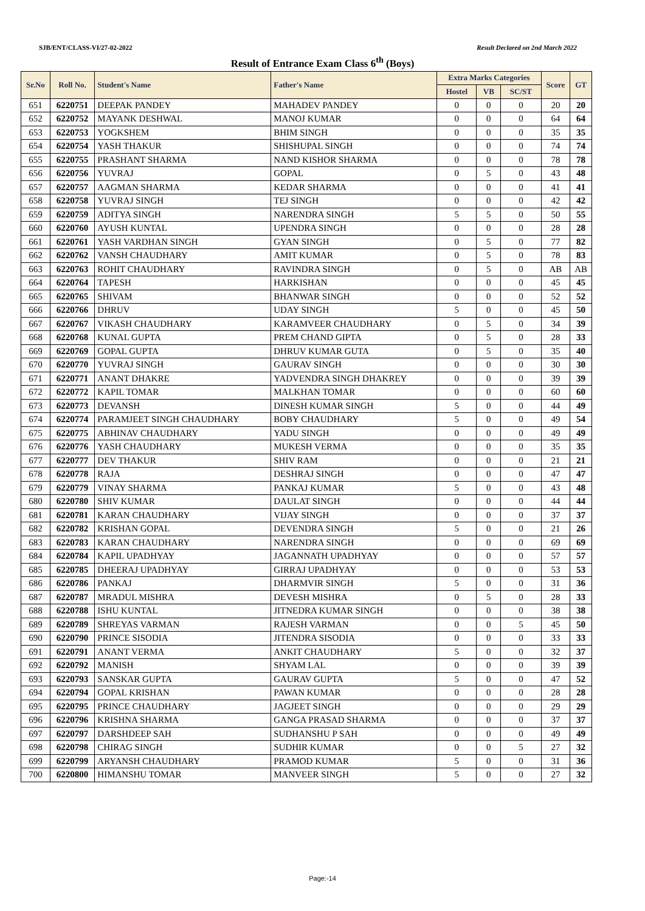SJB/ENT/CLASS-VI/27-02-2022 Result Declared on 2nd March 2022
Result of Entrance Exam Class 6<sup>th</sup> (Boys)
| Sr.No | Roll No. | Student's Name | Father's Name | Extra Marks Categories | | | Score | GT |
| --- | --- | --- | --- | --- | --- | --- | --- | --- |
| | | | | Hostel | VB | SC/ST | | |
| 651 | 6220751 | DEEPAK PANDEY | MAHADEV PANDEY | 0 | 0 | 0 | 20 | 20 |
| 652 | 6220752 | MAYANK DESHWAL | MANOJ KUMAR | 0 | 0 | 0 | 64 | 64 |
| 653 | 6220753 | YOGKSHEM | BHIM SINGH | 0 | 0 | 0 | 35 | 35 |
| 654 | 6220754 | YASH THAKUR | SHISHUPAL SINGH | 0 | 0 | 0 | 74 | 74 |
| 655 | 6220755 | PRASHANT SHARMA | NAND KISHOR SHARMA | 0 | 0 | 0 | 78 | 78 |
| 656 | 6220756 | YUVRAJ | GOPAL | 0 | 5 | 0 | 43 | 48 |
| 657 | 6220757 | AAGMAN SHARMA | KEDAR SHARMA | 0 | 0 | 0 | 41 | 41 |
| 658 | 6220758 | YUVRAJ SINGH | TEJ SINGH | 0 | 0 | 0 | 42 | 42 |
| 659 | 6220759 | ADITYA SINGH | NARENDRA SINGH | 5 | 5 | 0 | 50 | 55 |
| 660 | 6220760 | AYUSH KUNTAL | UPENDRA SINGH | 0 | 0 | 0 | 28 | 28 |
| 661 | 6220761 | YASH VARDHAN SINGH | GYAN SINGH | 0 | 5 | 0 | 77 | 82 |
| 662 | 6220762 | VANSH CHAUDHARY | AMIT KUMAR | 0 | 5 | 0 | 78 | 83 |
| 663 | 6220763 | ROHIT CHAUDHARY | RAVINDRA SINGH | 0 | 5 | 0 | AB | AB |
| 664 | 6220764 | TAPESH | HARKISHAN | 0 | 0 | 0 | 45 | 45 |
| 665 | 6220765 | SHIVAM | BHANWAR SINGH | 0 | 0 | 0 | 52 | 52 |
| 666 | 6220766 | DHRUV | UDAY SINGH | 5 | 0 | 0 | 45 | 50 |
| 667 | 6220767 | VIKASH CHAUDHARY | KARAMVEER CHAUDHARY | 0 | 5 | 0 | 34 | 39 |
| 668 | 6220768 | KUNAL GUPTA | PREM CHAND GIPTA | 0 | 5 | 0 | 28 | 33 |
| 669 | 6220769 | GOPAL GUPTA | DHRUV KUMAR GUTA | 0 | 5 | 0 | 35 | 40 |
| 670 | 6220770 | YUVRAJ SINGH | GAURAV SINGH | 0 | 0 | 0 | 30 | 30 |
| 671 | 6220771 | ANANT DHAKRE | YADVENDRA SINGH DHAKREY | 0 | 0 | 0 | 39 | 39 |
| 672 | 6220772 | KAPIL TOMAR | MALKHAN TOMAR | 0 | 0 | 0 | 60 | 60 |
| 673 | 6220773 | DEVANSH | DINESH KUMAR SINGH | 5 | 0 | 0 | 44 | 49 |
| 674 | 6220774 | PARAMJEET SINGH CHAUDHARY | BOBY CHAUDHARY | 5 | 0 | 0 | 49 | 54 |
| 675 | 6220775 | ABHINAV CHAUDHARY | YADU SINGH | 0 | 0 | 0 | 49 | 49 |
| 676 | 6220776 | YASH CHAUDHARY | MUKESH VERMA | 0 | 0 | 0 | 35 | 35 |
| 677 | 6220777 | DEV THAKUR | SHIV RAM | 0 | 0 | 0 | 21 | 21 |
| 678 | 6220778 | RAJA | DESHRAJ SINGH | 0 | 0 | 0 | 47 | 47 |
| 679 | 6220779 | VINAY SHARMA | PANKAJ KUMAR | 5 | 0 | 0 | 43 | 48 |
| 680 | 6220780 | SHIV KUMAR | DAULAT SINGH | 0 | 0 | 0 | 44 | 44 |
| 681 | 6220781 | KARAN CHAUDHARY | VIJAY SINGH | 0 | 0 | 0 | 37 | 37 |
| 682 | 6220782 | KRISHAN GOPAL | DEVENDRA SINGH | 5 | 0 | 0 | 21 | 26 |
| 683 | 6220783 | KARAN CHAUDHARY | NARENDRA SINGH | 0 | 0 | 0 | 69 | 69 |
| 684 | 6220784 | KAPIL UPADHYAY | JAGANNATH UPADHYAY | 0 | 0 | 0 | 57 | 57 |
| 685 | 6220785 | DHEERAJ UPADHYAY | GIRRAJ UPADHYAY | 0 | 0 | 0 | 53 | 53 |
| 686 | 6220786 | PANKAJ | DHARMVIR SINGH | 5 | 0 | 0 | 31 | 36 |
| 687 | 6220787 | MRADUL MISHRA | DEVESH MISHRA | 0 | 5 | 0 | 28 | 33 |
| 688 | 6220788 | ISHU KUNTAL | JITNEDRA KUMAR SINGH | 0 | 0 | 0 | 38 | 38 |
| 689 | 6220789 | SHREYAS VARMAN | RAJESH VARMAN | 0 | 0 | 5 | 45 | 50 |
| 690 | 6220790 | PRINCE SISODIA | JITENDRA SISODIA | 0 | 0 | 0 | 33 | 33 |
| 691 | 6220791 | ANANT VERMA | ANKIT CHAUDHARY | 5 | 0 | 0 | 32 | 37 |
| 692 | 6220792 | MANISH | SHYAM LAL | 0 | 0 | 0 | 39 | 39 |
| 693 | 6220793 | SANSKAR GUPTA | GAURAV GUPTA | 5 | 0 | 0 | 47 | 52 |
| 694 | 6220794 | GOPAL KRISHAN | PAWAN KUMAR | 0 | 0 | 0 | 28 | 28 |
| 695 | 6220795 | PRINCE CHAUDHARY | JAGJEET SINGH | 0 | 0 | 0 | 29 | 29 |
| 696 | 6220796 | KRISHNA SHARMA | GANGA PRASAD SHARMA | 0 | 0 | 0 | 37 | 37 |
| 697 | 6220797 | DARSHDEEP SAH | SUDHANSHU P SAH | 0 | 0 | 0 | 49 | 49 |
| 698 | 6220798 | CHIRAG SINGH | SUDHIR KUMAR | 0 | 0 | 5 | 27 | 32 |
| 699 | 6220799 | ARYANSH CHAUDHARY | PRAMOD KUMAR | 5 | 0 | 0 | 31 | 36 |
| 700 | 6220800 | HIMANSHU TOMAR | MANVEER SINGH | 5 | 0 | 0 | 27 | 32 |
Page:-14